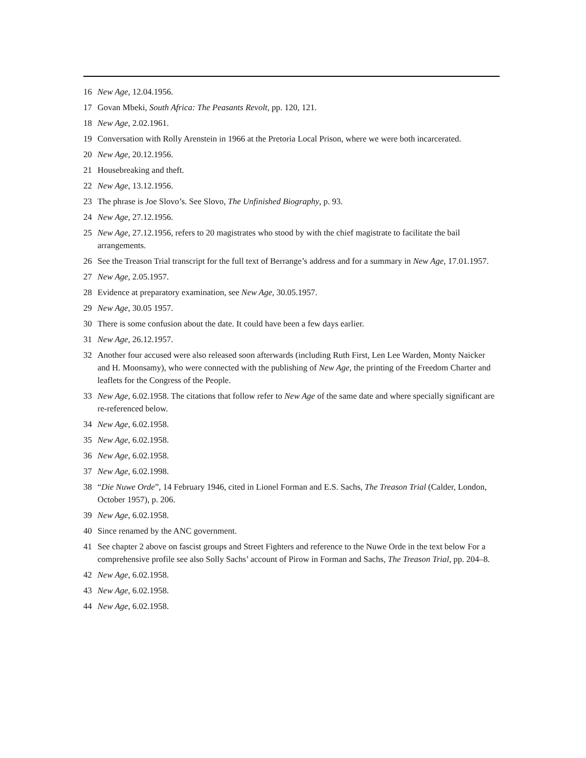16 New Age, 12.04.1956.
17 Govan Mbeki, South Africa: The Peasants Revolt, pp. 120, 121.
18 New Age, 2.02.1961.
19 Conversation with Rolly Arenstein in 1966 at the Pretoria Local Prison, where we were both incarcerated.
20 New Age, 20.12.1956.
21 Housebreaking and theft.
22 New Age, 13.12.1956.
23 The phrase is Joe Slovo’s. See Slovo, The Unfinished Biography, p. 93.
24 New Age, 27.12.1956.
25 New Age, 27.12.1956, refers to 20 magistrates who stood by with the chief magistrate to facilitate the bail arrangements.
26 See the Treason Trial transcript for the full text of Berrange’s address and for a summary in New Age, 17.01.1957.
27 New Age, 2.05.1957.
28 Evidence at preparatory examination, see New Age, 30.05.1957.
29 New Age, 30.05 1957.
30 There is some confusion about the date. It could have been a few days earlier.
31 New Age, 26.12.1957.
32 Another four accused were also released soon afterwards (including Ruth First, Len Lee Warden, Monty Naicker and H. Moonsamy), who were connected with the publishing of New Age, the printing of the Freedom Charter and leaflets for the Congress of the People.
33 New Age, 6.02.1958. The citations that follow refer to New Age of the same date and where specially significant are re-referenced below.
34 New Age, 6.02.1958.
35 New Age, 6.02.1958.
36 New Age, 6.02.1958.
37 New Age, 6.02.1998.
38 “Die Nuwe Orde”, 14 February 1946, cited in Lionel Forman and E.S. Sachs, The Treason Trial (Calder, London, October 1957), p. 206.
39 New Age, 6.02.1958.
40 Since renamed by the ANC government.
41 See chapter 2 above on fascist groups and Street Fighters and reference to the Nuwe Orde in the text below For a comprehensive profile see also Solly Sachs’ account of Pirow in Forman and Sachs, The Treason Trial, pp. 204–8.
42 New Age, 6.02.1958.
43 New Age, 6.02.1958.
44 New Age, 6.02.1958.